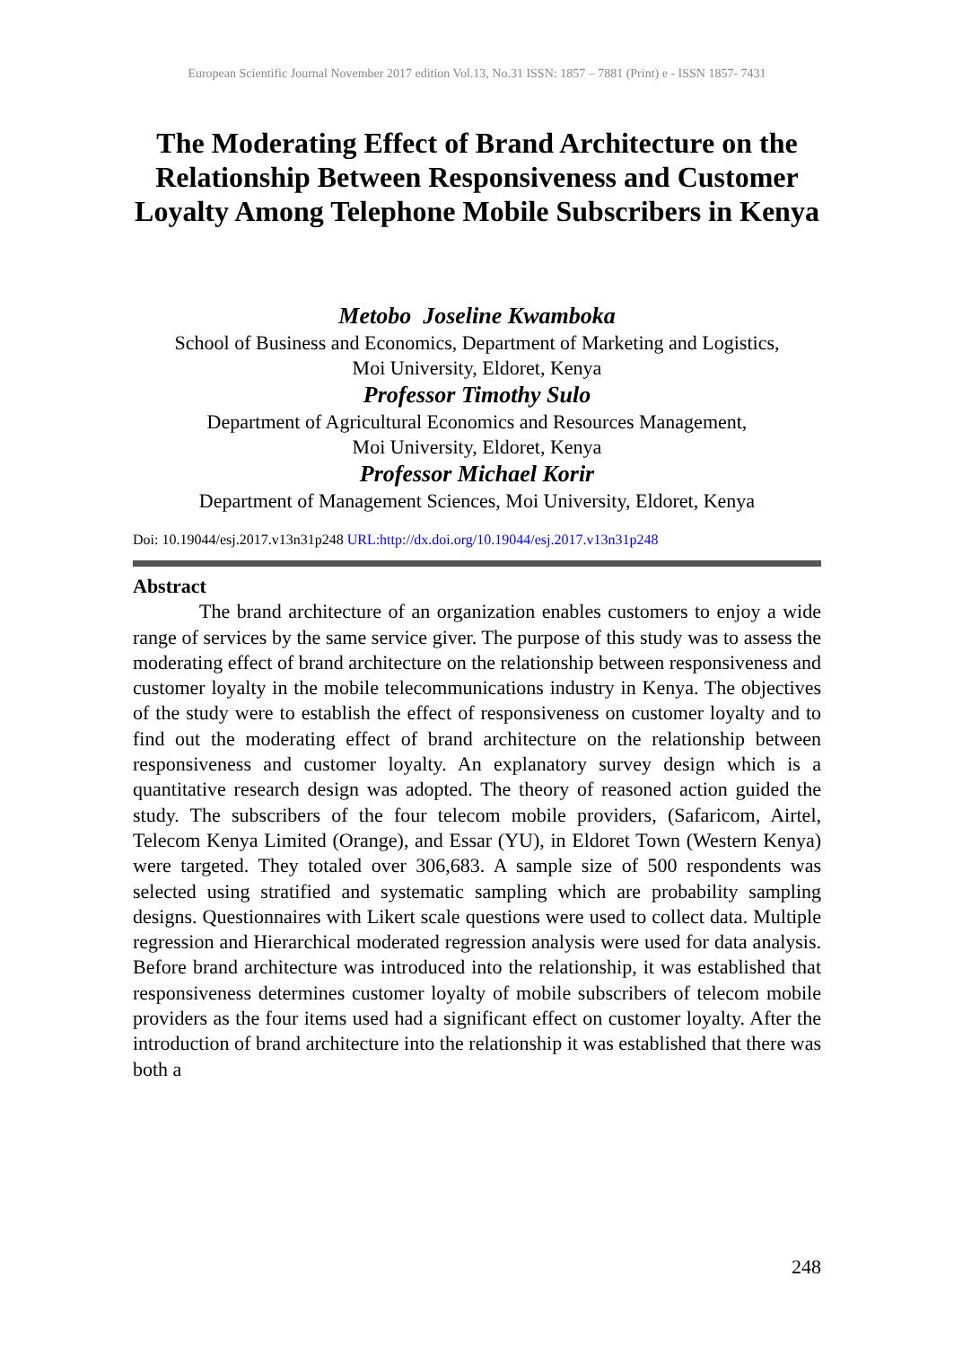European Scientific Journal November 2017 edition Vol.13, No.31 ISSN: 1857 – 7881 (Print) e - ISSN 1857- 7431
The Moderating Effect of Brand Architecture on the Relationship Between Responsiveness and Customer Loyalty Among Telephone Mobile Subscribers in Kenya
Metobo Joseline Kwamboka
School of Business and Economics, Department of Marketing and Logistics,
Moi University, Eldoret, Kenya
Professor Timothy Sulo
Department of Agricultural Economics and Resources Management,
Moi University, Eldoret, Kenya
Professor Michael Korir
Department of Management Sciences, Moi University, Eldoret, Kenya
Doi: 10.19044/esj.2017.v13n31p248 URL:http://dx.doi.org/10.19044/esj.2017.v13n31p248
Abstract
The brand architecture of an organization enables customers to enjoy a wide range of services by the same service giver. The purpose of this study was to assess the moderating effect of brand architecture on the relationship between responsiveness and customer loyalty in the mobile telecommunications industry in Kenya. The objectives of the study were to establish the effect of responsiveness on customer loyalty and to find out the moderating effect of brand architecture on the relationship between responsiveness and customer loyalty. An explanatory survey design which is a quantitative research design was adopted. The theory of reasoned action guided the study. The subscribers of the four telecom mobile providers, (Safaricom, Airtel, Telecom Kenya Limited (Orange), and Essar (YU), in Eldoret Town (Western Kenya) were targeted. They totaled over 306,683. A sample size of 500 respondents was selected using stratified and systematic sampling which are probability sampling designs. Questionnaires with Likert scale questions were used to collect data. Multiple regression and Hierarchical moderated regression analysis were used for data analysis. Before brand architecture was introduced into the relationship, it was established that responsiveness determines customer loyalty of mobile subscribers of telecom mobile providers as the four items used had a significant effect on customer loyalty. After the introduction of brand architecture into the relationship it was established that there was both a
248